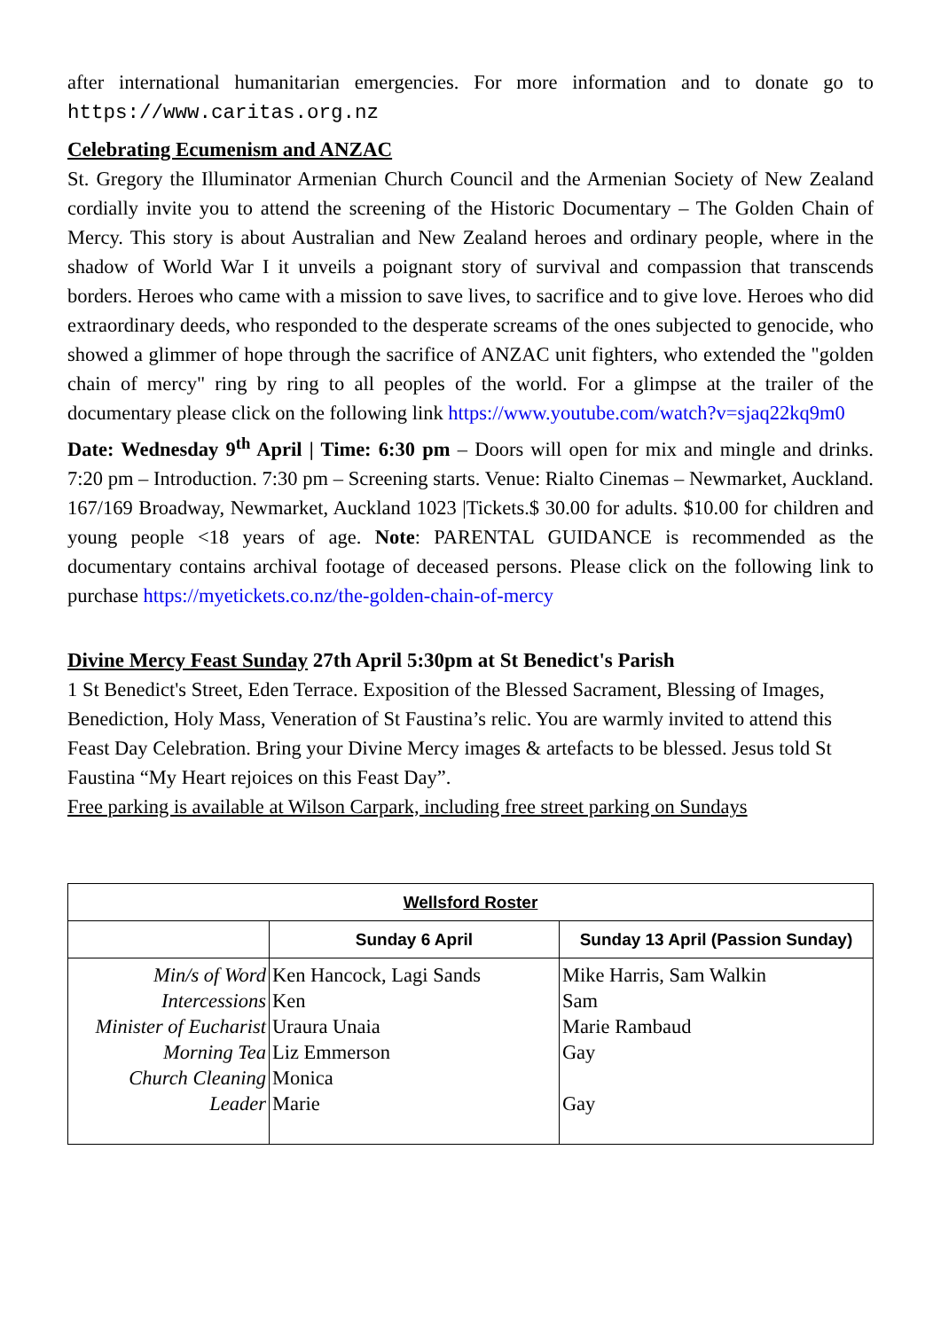after international humanitarian emergencies. For more information and to donate go to https://www.caritas.org.nz
Celebrating Ecumenism and ANZAC
St. Gregory the Illuminator Armenian Church Council and the Armenian Society of New Zealand cordially invite you to attend the screening of the Historic Documentary – The Golden Chain of Mercy. This story is about Australian and New Zealand heroes and ordinary people, where in the shadow of World War I it unveils a poignant story of survival and compassion that transcends borders. Heroes who came with a mission to save lives, to sacrifice and to give love. Heroes who did extraordinary deeds, who responded to the desperate screams of the ones subjected to genocide, who showed a glimmer of hope through the sacrifice of ANZAC unit fighters, who extended the "golden chain of mercy" ring by ring to all peoples of the world. For a glimpse at the trailer of the documentary please click on the following link https://www.youtube.com/watch?v=sjaq22kq9m0
Date: Wednesday 9<sup>th</sup> April | Time: 6:30 pm – Doors will open for mix and mingle and drinks. 7:20 pm – Introduction. 7:30 pm – Screening starts. Venue: Rialto Cinemas – Newmarket, Auckland. 167/169 Broadway, Newmarket, Auckland 1023 |Tickets.$ 30.00 for adults. $10.00 for children and young people <18 years of age. Note: PARENTAL GUIDANCE is recommended as the documentary contains archival footage of deceased persons. Please click on the following link to purchase https://myetickets.co.nz/the-golden-chain-of-mercy
Divine Mercy Feast Sunday 27th April 5:30pm at St Benedict's Parish
1 St Benedict's Street, Eden Terrace. Exposition of the Blessed Sacrament, Blessing of Images, Benediction, Holy Mass, Veneration of St Faustina’s relic. You are warmly invited to attend this Feast Day Celebration. Bring your Divine Mercy images & artefacts to be blessed. Jesus told St Faustina “My Heart rejoices on this Feast Day”.
Free parking is available at Wilson Carpark, including free street parking on Sundays
| Wellsford Roster | | |
| --- | --- | --- |
| | Sunday 6 April | Sunday 13 April (Passion Sunday) |
| Min/s of Word | Ken Hancock, Lagi Sands | Mike Harris, Sam Walkin |
| Intercessions | Ken | Sam |
| Minister of Eucharist | Uraura Unaia | Marie Rambaud |
| Morning Tea | Liz Emmerson | Gay |
| Church Cleaning | Monica | |
| Leader | Marie | Gay |